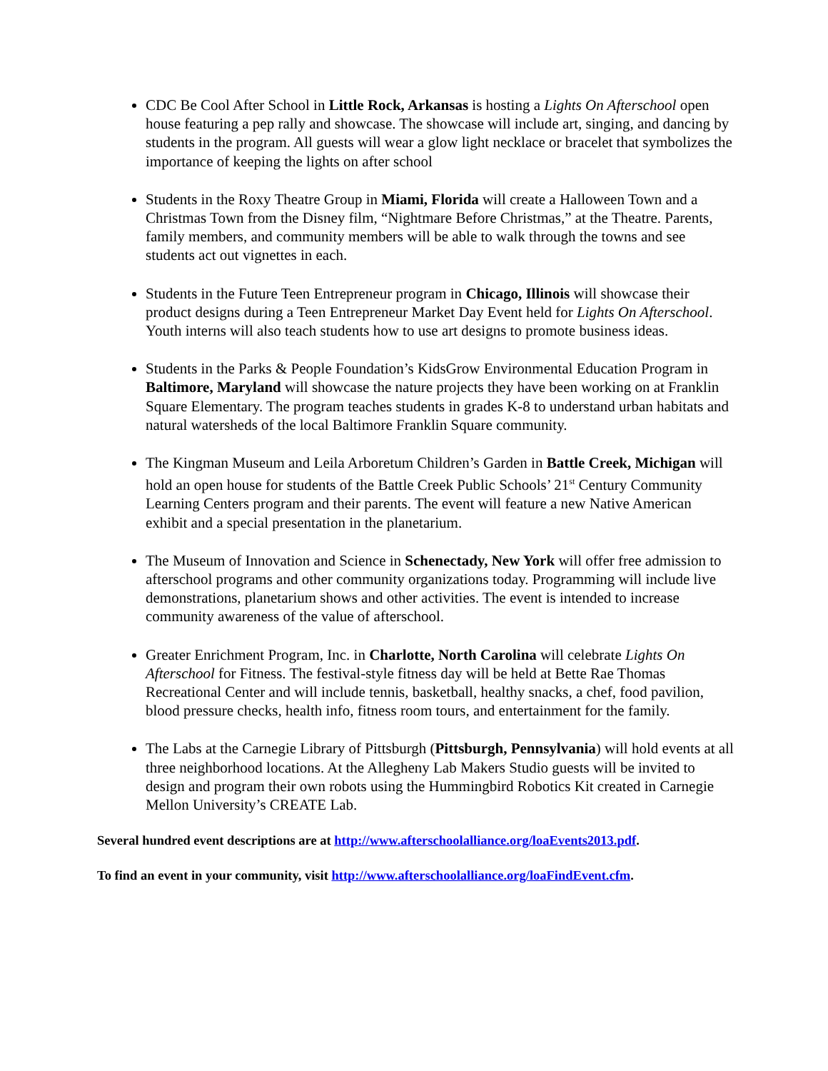CDC Be Cool After School in Little Rock, Arkansas is hosting a Lights On Afterschool open house featuring a pep rally and showcase. The showcase will include art, singing, and dancing by students in the program. All guests will wear a glow light necklace or bracelet that symbolizes the importance of keeping the lights on after school
Students in the Roxy Theatre Group in Miami, Florida will create a Halloween Town and a Christmas Town from the Disney film, “Nightmare Before Christmas,” at the Theatre. Parents, family members, and community members will be able to walk through the towns and see students act out vignettes in each.
Students in the Future Teen Entrepreneur program in Chicago, Illinois will showcase their product designs during a Teen Entrepreneur Market Day Event held for Lights On Afterschool. Youth interns will also teach students how to use art designs to promote business ideas.
Students in the Parks & People Foundation’s KidsGrow Environmental Education Program in Baltimore, Maryland will showcase the nature projects they have been working on at Franklin Square Elementary. The program teaches students in grades K-8 to understand urban habitats and natural watersheds of the local Baltimore Franklin Square community.
The Kingman Museum and Leila Arboretum Children’s Garden in Battle Creek, Michigan will hold an open house for students of the Battle Creek Public Schools’ 21<sup>st</sup> Century Community Learning Centers program and their parents. The event will feature a new Native American exhibit and a special presentation in the planetarium.
The Museum of Innovation and Science in Schenectady, New York will offer free admission to afterschool programs and other community organizations today. Programming will include live demonstrations, planetarium shows and other activities. The event is intended to increase community awareness of the value of afterschool.
Greater Enrichment Program, Inc. in Charlotte, North Carolina will celebrate Lights On Afterschool for Fitness. The festival-style fitness day will be held at Bette Rae Thomas Recreational Center and will include tennis, basketball, healthy snacks, a chef, food pavilion, blood pressure checks, health info, fitness room tours, and entertainment for the family.
The Labs at the Carnegie Library of Pittsburgh (Pittsburgh, Pennsylvania) will hold events at all three neighborhood locations. At the Allegheny Lab Makers Studio guests will be invited to design and program their own robots using the Hummingbird Robotics Kit created in Carnegie Mellon University’s CREATE Lab.
Several hundred event descriptions are at http://www.afterschoolalliance.org/loaEvents2013.pdf.
To find an event in your community, visit http://www.afterschoolalliance.org/loaFindEvent.cfm.